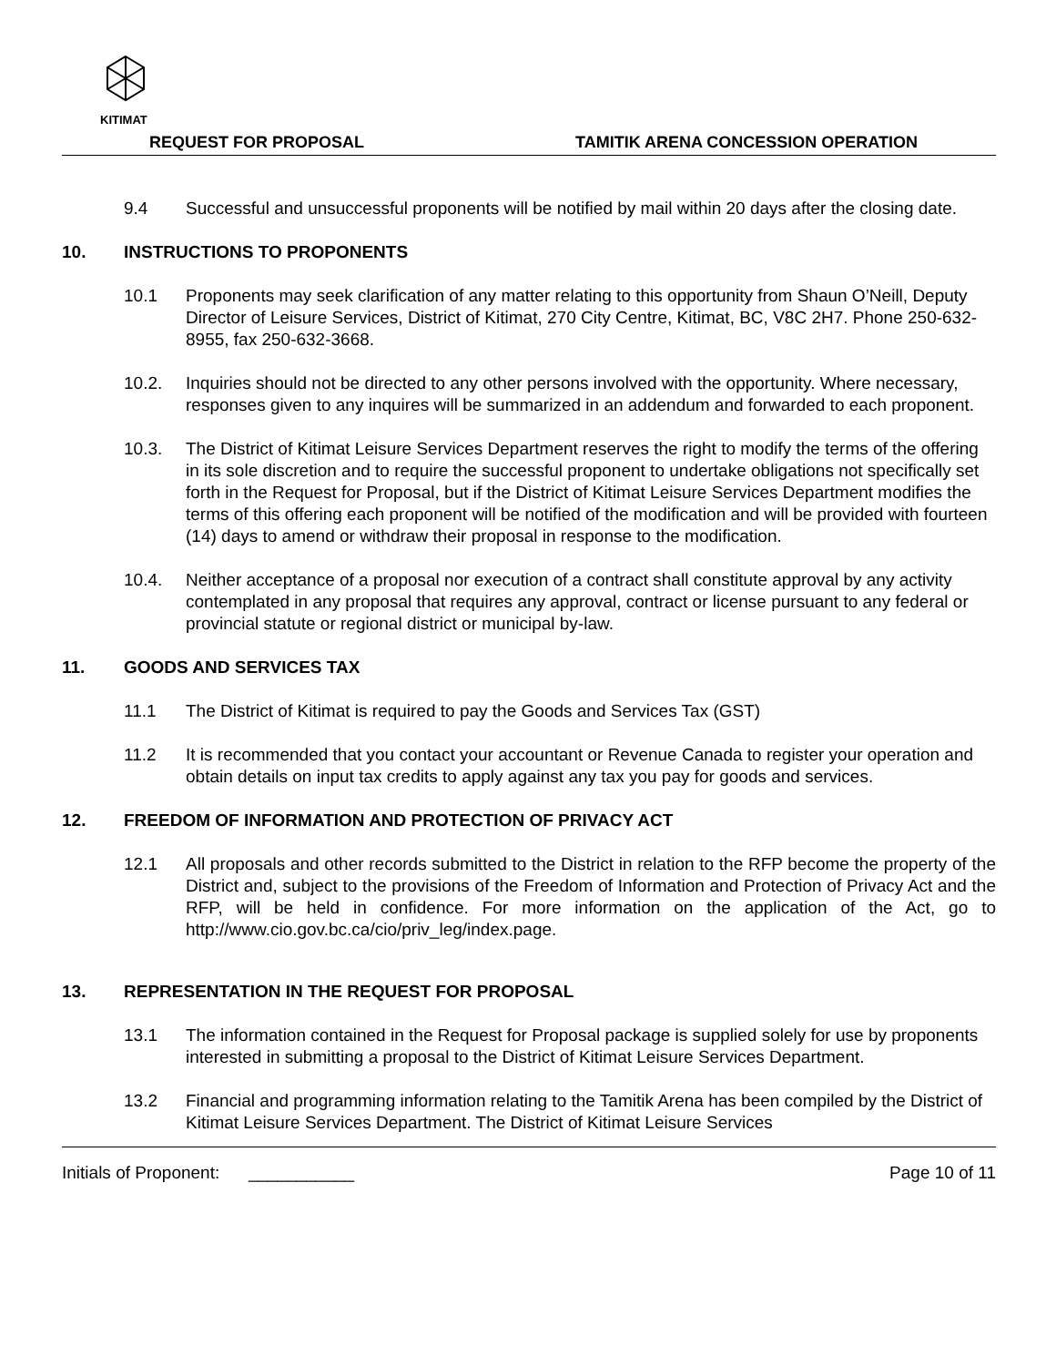KITIMAT
REQUEST FOR PROPOSAL TAMITIK ARENA CONCESSION OPERATION
9.4 Successful and unsuccessful proponents will be notified by mail within 20 days after the closing date.
10. INSTRUCTIONS TO PROPONENTS
10.1 Proponents may seek clarification of any matter relating to this opportunity from Shaun O’Neill, Deputy Director of Leisure Services, District of Kitimat, 270 City Centre, Kitimat, BC, V8C 2H7. Phone 250-632-8955, fax 250-632-3668.
10.2. Inquiries should not be directed to any other persons involved with the opportunity. Where necessary, responses given to any inquires will be summarized in an addendum and forwarded to each proponent.
10.3. The District of Kitimat Leisure Services Department reserves the right to modify the terms of the offering in its sole discretion and to require the successful proponent to undertake obligations not specifically set forth in the Request for Proposal, but if the District of Kitimat Leisure Services Department modifies the terms of this offering each proponent will be notified of the modification and will be provided with fourteen (14) days to amend or withdraw their proposal in response to the modification.
10.4. Neither acceptance of a proposal nor execution of a contract shall constitute approval by any activity contemplated in any proposal that requires any approval, contract or license pursuant to any federal or provincial statute or regional district or municipal by-law.
11. GOODS AND SERVICES TAX
11.1 The District of Kitimat is required to pay the Goods and Services Tax (GST)
11.2 It is recommended that you contact your accountant or Revenue Canada to register your operation and obtain details on input tax credits to apply against any tax you pay for goods and services.
12. FREEDOM OF INFORMATION AND PROTECTION OF PRIVACY ACT
12.1 All proposals and other records submitted to the District in relation to the RFP become the property of the District and, subject to the provisions of the Freedom of Information and Protection of Privacy Act and the RFP, will be held in confidence. For more information on the application of the Act, go to http://www.cio.gov.bc.ca/cio/priv_leg/index.page.
13. REPRESENTATION IN THE REQUEST FOR PROPOSAL
13.1 The information contained in the Request for Proposal package is supplied solely for use by proponents interested in submitting a proposal to the District of Kitimat Leisure Services Department.
13.2 Financial and programming information relating to the Tamitik Arena has been compiled by the District of Kitimat Leisure Services Department. The District of Kitimat Leisure Services
Initials of Proponent: ___________ Page 10 of 11